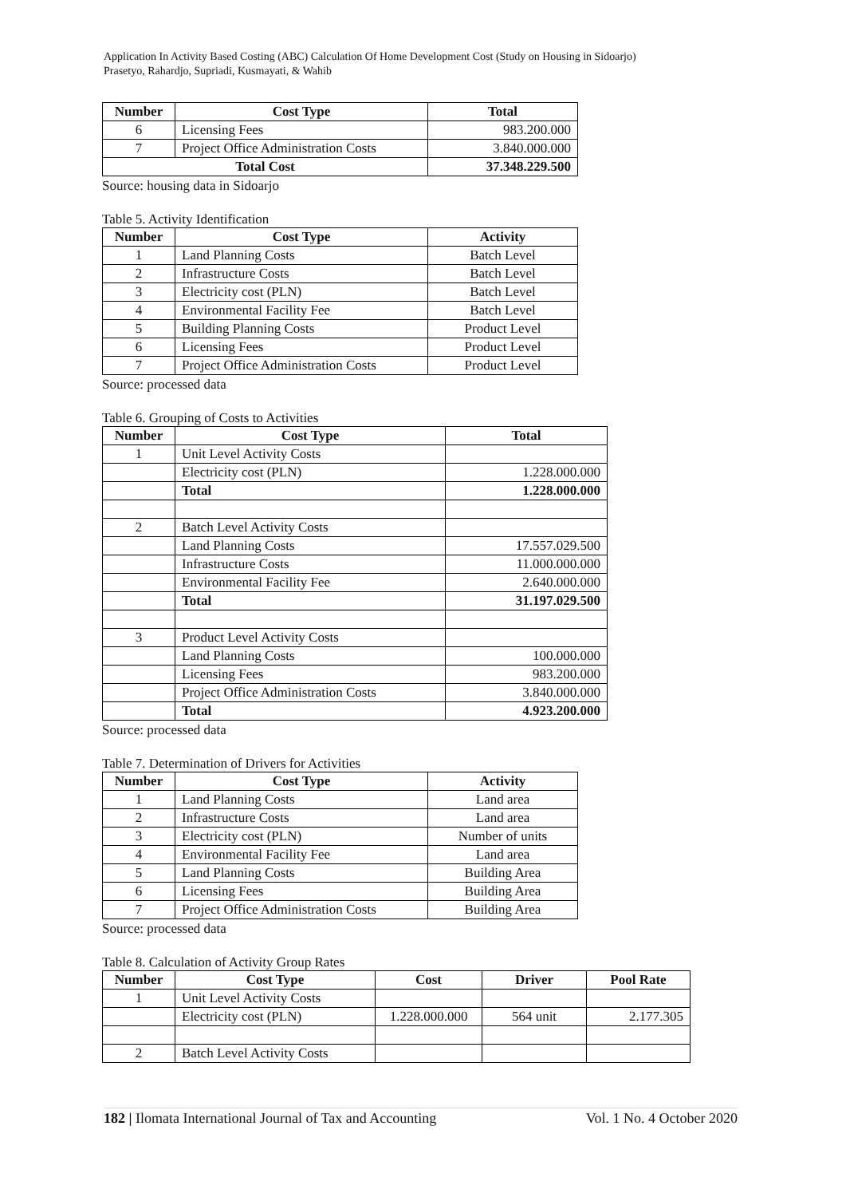Application In Activity Based Costing (ABC) Calculation Of Home Development Cost (Study on Housing in Sidoarjo)
Prasetyo, Rahardjo, Supriadi, Kusmayati, & Wahib
| Number | Cost Type | Total |
| --- | --- | --- |
| 6 | Licensing Fees | 983.200.000 |
| 7 | Project Office Administration Costs | 3.840.000.000 |
| Total Cost | | 37.348.229.500 |
Source: housing data in Sidoarjo
Table 5. Activity Identification
| Number | Cost Type | Activity |
| --- | --- | --- |
| 1 | Land Planning Costs | Batch Level |
| 2 | Infrastructure Costs | Batch Level |
| 3 | Electricity cost (PLN) | Batch Level |
| 4 | Environmental Facility Fee | Batch Level |
| 5 | Building Planning Costs | Product Level |
| 6 | Licensing Fees | Product Level |
| 7 | Project Office Administration Costs | Product Level |
Source: processed data
Table 6. Grouping of Costs to Activities
| Number | Cost Type | Total |
| --- | --- | --- |
| 1 | Unit Level Activity Costs | |
| | Electricity cost (PLN) | 1.228.000.000 |
| | Total | 1.228.000.000 |
| 2 | Batch Level Activity Costs | |
| | Land Planning Costs | 17.557.029.500 |
| | Infrastructure Costs | 11.000.000.000 |
| | Environmental Facility Fee | 2.640.000.000 |
| | Total | 31.197.029.500 |
| 3 | Product Level Activity Costs | |
| | Land Planning Costs | 100.000.000 |
| | Licensing Fees | 983.200.000 |
| | Project Office Administration Costs | 3.840.000.000 |
| | Total | 4.923.200.000 |
Source: processed data
Table 7. Determination of Drivers for Activities
| Number | Cost Type | Activity |
| --- | --- | --- |
| 1 | Land Planning Costs | Land area |
| 2 | Infrastructure Costs | Land area |
| 3 | Electricity cost (PLN) | Number of units |
| 4 | Environmental Facility Fee | Land area |
| 5 | Land Planning Costs | Building Area |
| 6 | Licensing Fees | Building Area |
| 7 | Project Office Administration Costs | Building Area |
Source: processed data
Table 8. Calculation of Activity Group Rates
| Number | Cost Type | Cost | Driver | Pool Rate |
| --- | --- | --- | --- | --- |
| 1 | Unit Level Activity Costs | | | |
| | Electricity cost (PLN) | 1.228.000.000 | 564 unit | 2.177.305 |
| 2 | Batch Level Activity Costs | | | |
182 | Ilomata International Journal of Tax and Accounting Vol. 1 No. 4 October 2020